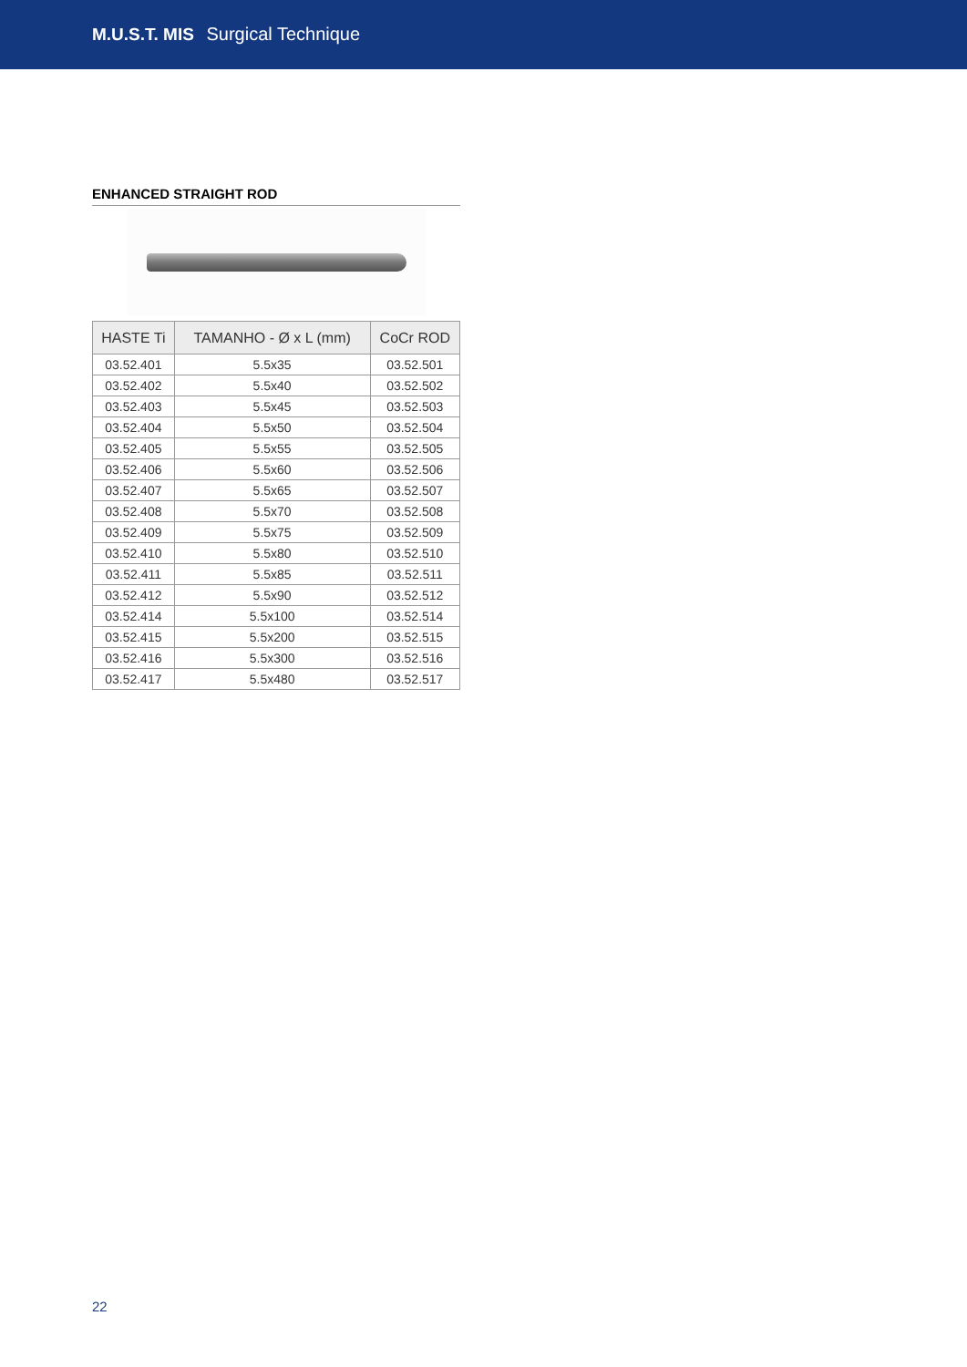M.U.S.T. MIS Surgical Technique
ENHANCED STRAIGHT ROD
| HASTE Ti | TAMANHO - Ø x L (mm) | CoCr ROD |
| --- | --- | --- |
| 03.52.401 | 5.5x35 | 03.52.501 |
| 03.52.402 | 5.5x40 | 03.52.502 |
| 03.52.403 | 5.5x45 | 03.52.503 |
| 03.52.404 | 5.5x50 | 03.52.504 |
| 03.52.405 | 5.5x55 | 03.52.505 |
| 03.52.406 | 5.5x60 | 03.52.506 |
| 03.52.407 | 5.5x65 | 03.52.507 |
| 03.52.408 | 5.5x70 | 03.52.508 |
| 03.52.409 | 5.5x75 | 03.52.509 |
| 03.52.410 | 5.5x80 | 03.52.510 |
| 03.52.411 | 5.5x85 | 03.52.511 |
| 03.52.412 | 5.5x90 | 03.52.512 |
| 03.52.414 | 5.5x100 | 03.52.514 |
| 03.52.415 | 5.5x200 | 03.52.515 |
| 03.52.416 | 5.5x300 | 03.52.516 |
| 03.52.417 | 5.5x480 | 03.52.517 |
22